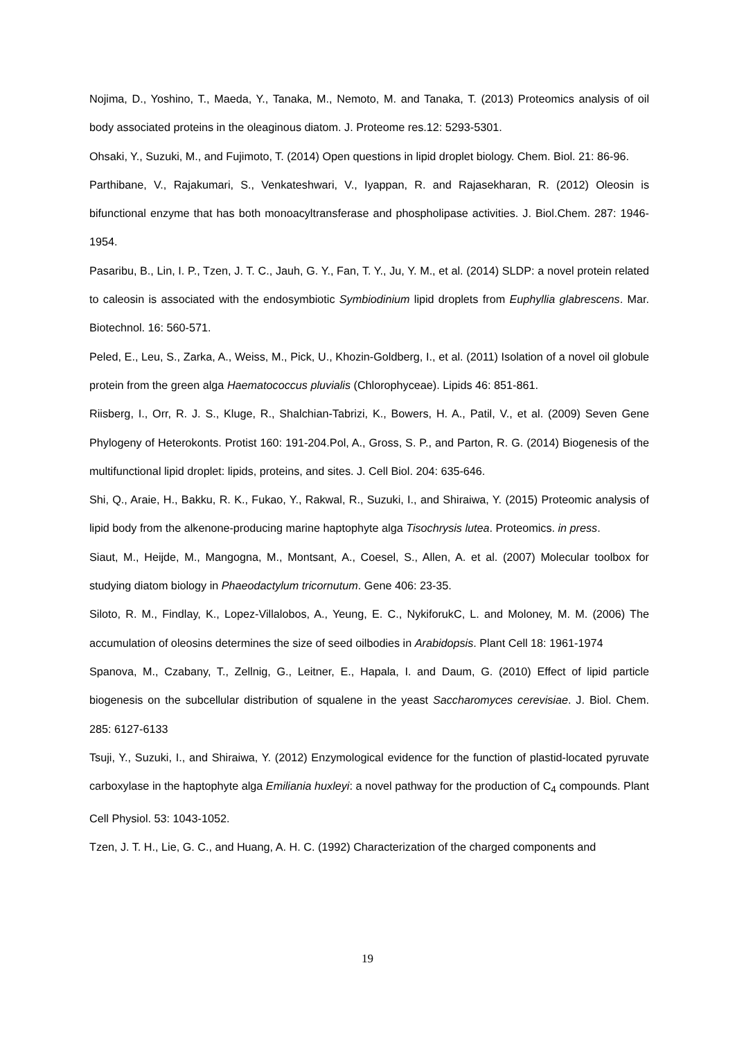Nojima, D., Yoshino, T., Maeda, Y., Tanaka, M., Nemoto, M. and Tanaka, T. (2013) Proteomics analysis of oil body associated proteins in the oleaginous diatom. J. Proteome res.12: 5293-5301.
Ohsaki, Y., Suzuki, M., and Fujimoto, T. (2014) Open questions in lipid droplet biology. Chem. Biol. 21: 86-96.
Parthibane, V., Rajakumari, S., Venkateshwari, V., Iyappan, R. and Rajasekharan, R. (2012) Oleosin is bifunctional enzyme that has both monoacyltransferase and phospholipase activities. J. Biol.Chem. 287: 1946-1954.
Pasaribu, B., Lin, I. P., Tzen, J. T. C., Jauh, G. Y., Fan, T. Y., Ju, Y. M., et al. (2014) SLDP: a novel protein related to caleosin is associated with the endosymbiotic Symbiodinium lipid droplets from Euphyllia glabrescens. Mar. Biotechnol. 16: 560-571.
Peled, E., Leu, S., Zarka, A., Weiss, M., Pick, U., Khozin-Goldberg, I., et al. (2011) Isolation of a novel oil globule protein from the green alga Haematococcus pluvialis (Chlorophyceae). Lipids 46: 851-861.
Riisberg, I., Orr, R. J. S., Kluge, R., Shalchian-Tabrizi, K., Bowers, H. A., Patil, V., et al. (2009) Seven Gene Phylogeny of Heterokonts. Protist 160: 191-204.Pol, A., Gross, S. P., and Parton, R. G. (2014) Biogenesis of the multifunctional lipid droplet: lipids, proteins, and sites. J. Cell Biol. 204: 635-646.
Shi, Q., Araie, H., Bakku, R. K., Fukao, Y., Rakwal, R., Suzuki, I., and Shiraiwa, Y. (2015) Proteomic analysis of lipid body from the alkenone-producing marine haptophyte alga Tisochrysis lutea. Proteomics. in press.
Siaut, M., Heijde, M., Mangogna, M., Montsant, A., Coesel, S., Allen, A. et al. (2007) Molecular toolbox for studying diatom biology in Phaeodactylum tricornutum. Gene 406: 23-35.
Siloto, R. M., Findlay, K., Lopez-Villalobos, A., Yeung, E. C., NykiforukC, L. and Moloney, M. M. (2006) The accumulation of oleosins determines the size of seed oilbodies in Arabidopsis. Plant Cell 18: 1961-1974
Spanova, M., Czabany, T., Zellnig, G., Leitner, E., Hapala, I. and Daum, G. (2010) Effect of lipid particle biogenesis on the subcellular distribution of squalene in the yeast Saccharomyces cerevisiae. J. Biol. Chem. 285: 6127-6133
Tsuji, Y., Suzuki, I., and Shiraiwa, Y. (2012) Enzymological evidence for the function of plastid-located pyruvate carboxylase in the haptophyte alga Emiliania huxleyi: a novel pathway for the production of C<sub>4</sub> compounds. Plant Cell Physiol. 53: 1043-1052.
Tzen, J. T. H., Lie, G. C., and Huang, A. H. C. (1992) Characterization of the charged components and
19